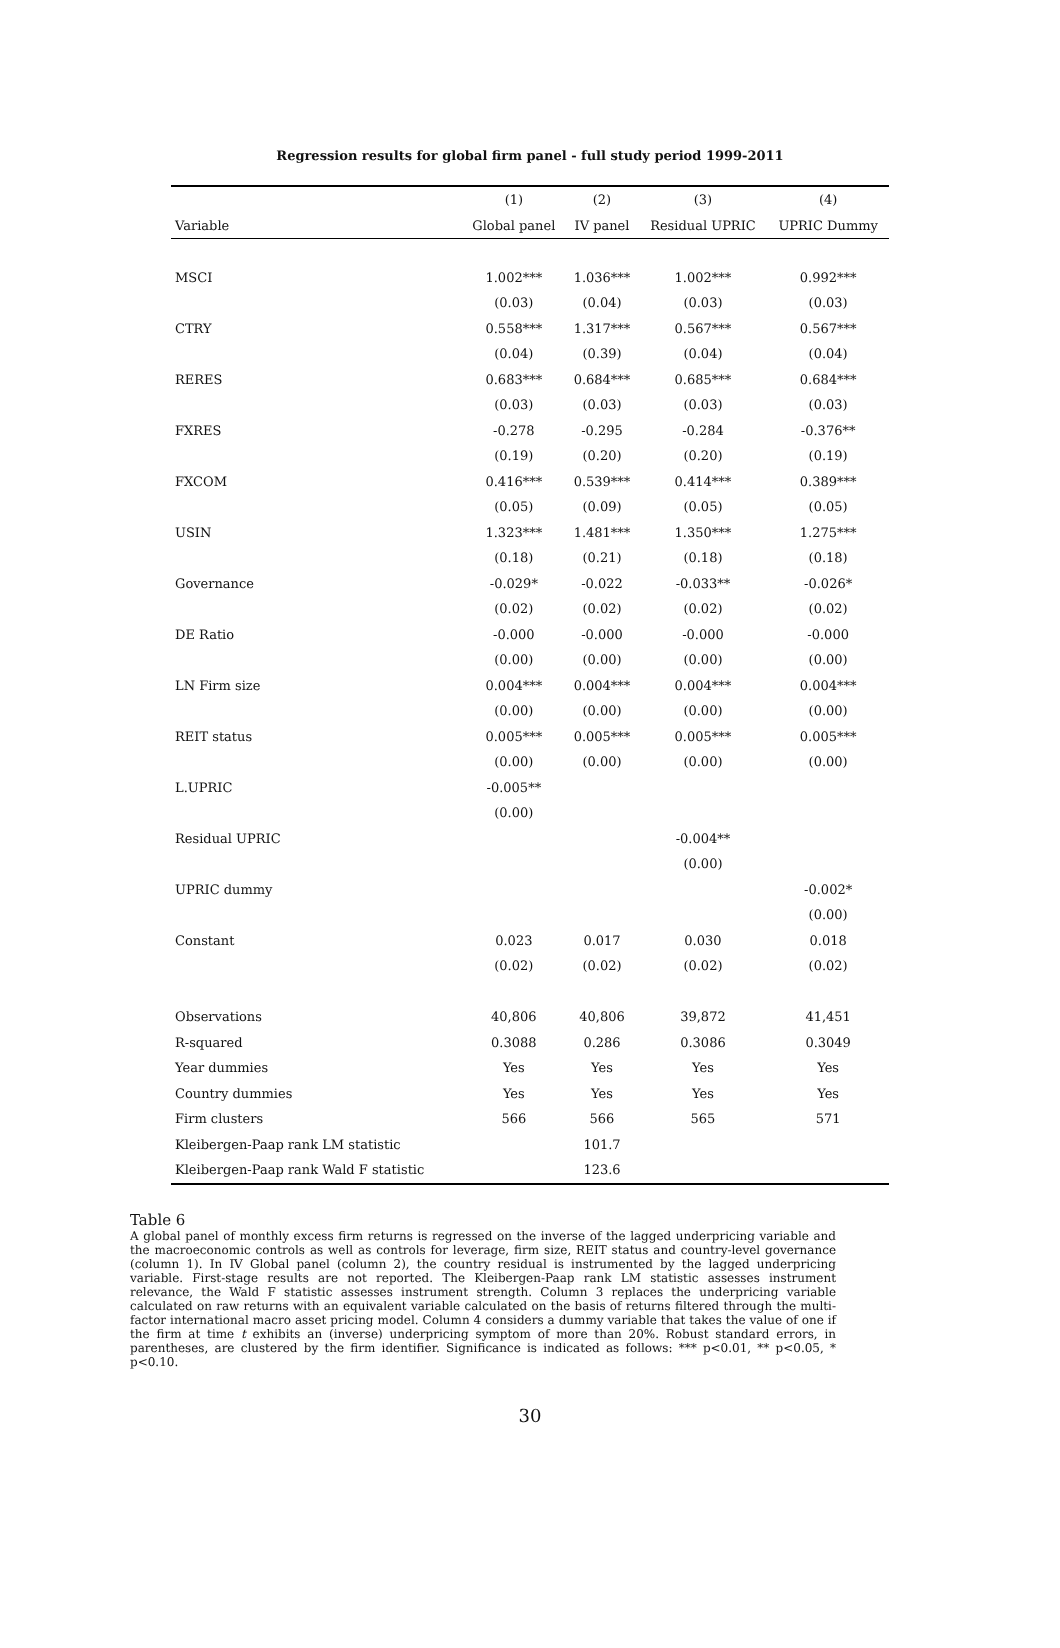Regression results for global firm panel - full study period 1999-2011
| | (1) | (2) | (3) | (4) |
| --- | --- | --- | --- | --- |
| Variable | Global panel | IV panel | Residual UPRIC | UPRIC Dummy |
| MSCI | 1.002*** | 1.036*** | 1.002*** | 0.992*** |
| | (0.03) | (0.04) | (0.03) | (0.03) |
| CTRY | 0.558*** | 1.317*** | 0.567*** | 0.567*** |
| | (0.04) | (0.39) | (0.04) | (0.04) |
| RERES | 0.683*** | 0.684*** | 0.685*** | 0.684*** |
| | (0.03) | (0.03) | (0.03) | (0.03) |
| FXRES | -0.278 | -0.295 | -0.284 | -0.376** |
| | (0.19) | (0.20) | (0.20) | (0.19) |
| FXCOM | 0.416*** | 0.539*** | 0.414*** | 0.389*** |
| | (0.05) | (0.09) | (0.05) | (0.05) |
| USIN | 1.323*** | 1.481*** | 1.350*** | 1.275*** |
| | (0.18) | (0.21) | (0.18) | (0.18) |
| Governance | -0.029* | -0.022 | -0.033** | -0.026* |
| | (0.02) | (0.02) | (0.02) | (0.02) |
| DE Ratio | -0.000 | -0.000 | -0.000 | -0.000 |
| | (0.00) | (0.00) | (0.00) | (0.00) |
| LN Firm size | 0.004*** | 0.004*** | 0.004*** | 0.004*** |
| | (0.00) | (0.00) | (0.00) | (0.00) |
| REIT status | 0.005*** | 0.005*** | 0.005*** | 0.005*** |
| | (0.00) | (0.00) | (0.00) | (0.00) |
| L.UPRIC | -0.005** | | | |
| | (0.00) | | | |
| Residual UPRIC | | | -0.004** | |
| | | | (0.00) | |
| UPRIC dummy | | | | -0.002* |
| | | | | (0.00) |
| Constant | 0.023 | 0.017 | 0.030 | 0.018 |
| | (0.02) | (0.02) | (0.02) | (0.02) |
| Observations | 40,806 | 40,806 | 39,872 | 41,451 |
| R-squared | 0.3088 | 0.286 | 0.3086 | 0.3049 |
| Year dummies | Yes | Yes | Yes | Yes |
| Country dummies | Yes | Yes | Yes | Yes |
| Firm clusters | 566 | 566 | 565 | 571 |
| Kleibergen-Paap rank LM statistic | | 101.7 | | |
| Kleibergen-Paap rank Wald F statistic | | 123.6 | | |
Table 6
A global panel of monthly excess firm returns is regressed on the inverse of the lagged underpricing variable and the macroeconomic controls as well as controls for leverage, firm size, REIT status and country-level governance (column 1). In IV Global panel (column 2), the country residual is instrumented by the lagged underpricing variable. First-stage results are not reported. The Kleibergen-Paap rank LM statistic assesses instrument relevance, the Wald F statistic assesses instrument strength. Column 3 replaces the underpricing variable calculated on raw returns with an equivalent variable calculated on the basis of returns filtered through the multi-factor international macro asset pricing model. Column 4 considers a dummy variable that takes the value of one if the firm at time t exhibits an (inverse) underpricing symptom of more than 20%. Robust standard errors, in parentheses, are clustered by the firm identifier. Significance is indicated as follows: *** p<0.01, ** p<0.05, * p<0.10.
30